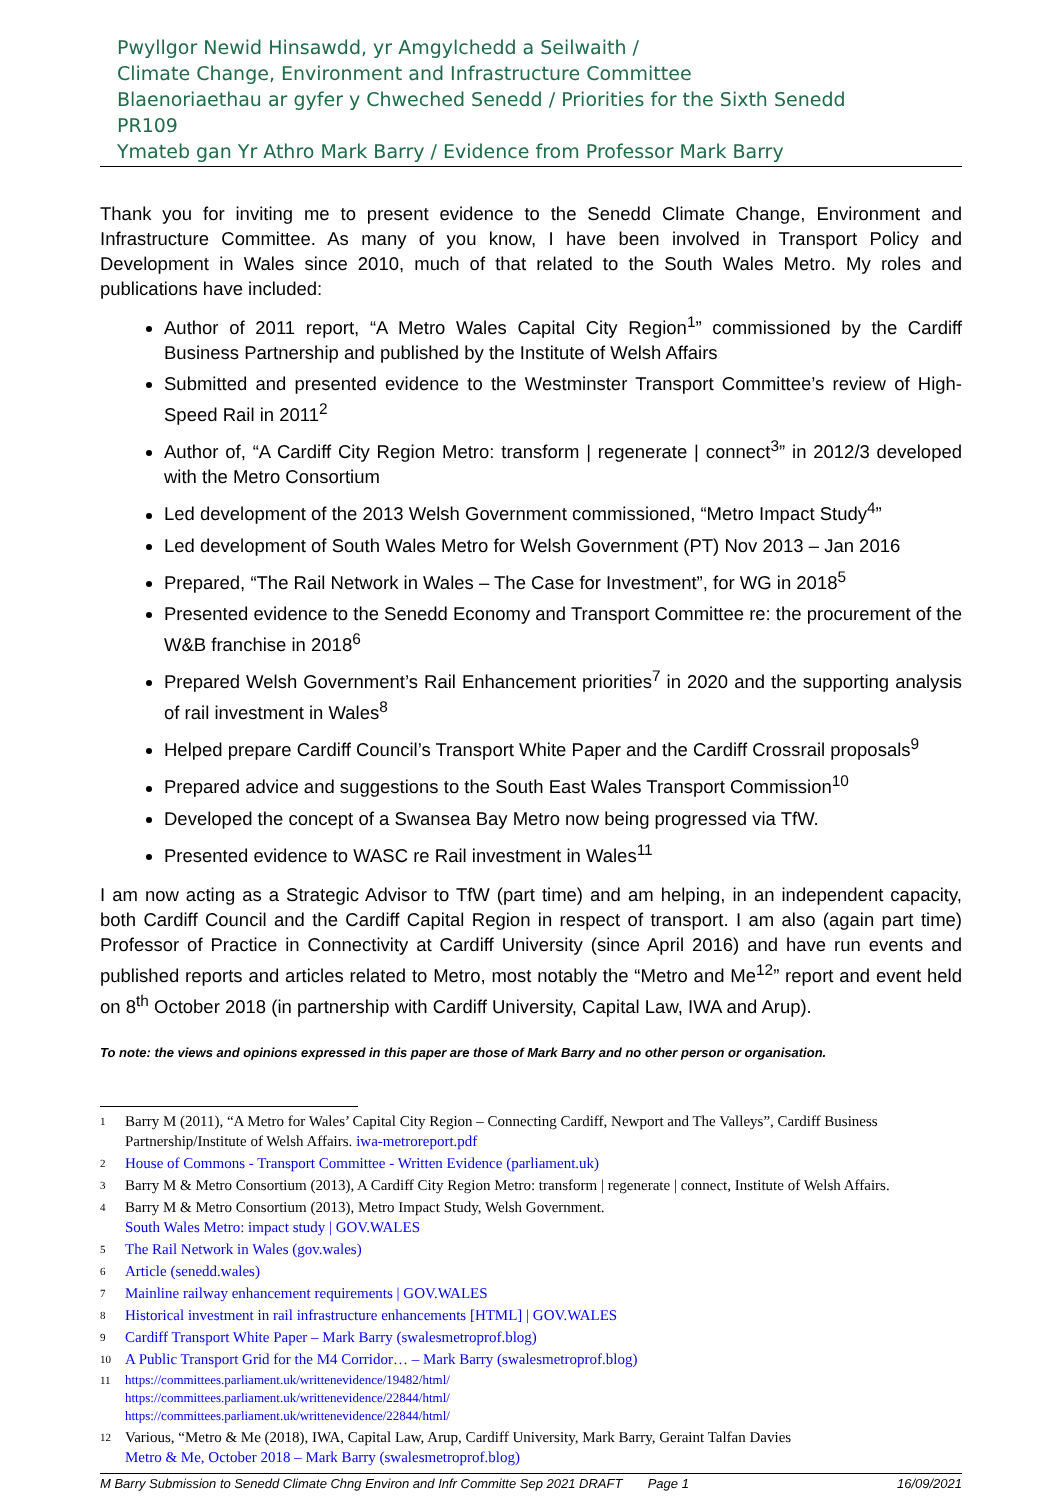Pwyllgor Newid Hinsawdd, yr Amgylchedd a Seilwaith /
Climate Change, Environment and Infrastructure Committee
Blaenoriaethau ar gyfer y Chweched Senedd / Priorities for the Sixth Senedd
PR109
Ymateb gan Yr Athro Mark Barry / Evidence from Professor Mark Barry
Thank you for inviting me to present evidence to the Senedd Climate Change, Environment and Infrastructure Committee. As many of you know, I have been involved in Transport Policy and Development in Wales since 2010, much of that related to the South Wales Metro. My roles and publications have included:
Author of 2011 report, “A Metro Wales Capital City Region<sup>1</sup>” commissioned by the Cardiff Business Partnership and published by the Institute of Welsh Affairs
Submitted and presented evidence to the Westminster Transport Committee’s review of High-Speed Rail in 2011<sup>2</sup>
Author of, “A Cardiff City Region Metro: transform | regenerate | connect<sup>3</sup>” in 2012/3 developed with the Metro Consortium
Led development of the 2013 Welsh Government commissioned, “Metro Impact Study<sup>4</sup>”
Led development of South Wales Metro for Welsh Government (PT) Nov 2013 – Jan 2016
Prepared, “The Rail Network in Wales – The Case for Investment”, for WG in 2018<sup>5</sup>
Presented evidence to the Senedd Economy and Transport Committee re: the procurement of the W&B franchise in 2018<sup>6</sup>
Prepared Welsh Government’s Rail Enhancement priorities<sup>7</sup> in 2020 and the supporting analysis of rail investment in Wales<sup>8</sup>
Helped prepare Cardiff Council’s Transport White Paper and the Cardiff Crossrail proposals<sup>9</sup>
Prepared advice and suggestions to the South East Wales Transport Commission<sup>10</sup>
Developed the concept of a Swansea Bay Metro now being progressed via TfW.
Presented evidence to WASC re Rail investment in Wales<sup>11</sup>
I am now acting as a Strategic Advisor to TfW (part time) and am helping, in an independent capacity, both Cardiff Council and the Cardiff Capital Region in respect of transport. I am also (again part time) Professor of Practice in Connectivity at Cardiff University (since April 2016) and have run events and published reports and articles related to Metro, most notably the “Metro and Me<sup>12</sup>” report and event held on 8<sup>th</sup> October 2018 (in partnership with Cardiff University, Capital Law, IWA and Arup).
To note: the views and opinions expressed in this paper are those of Mark Barry and no other person or organisation.
1 Barry M (2011), “A Metro for Wales’ Capital City Region – Connecting Cardiff, Newport and The Valleys”, Cardiff Business Partnership/Institute of Welsh Affairs. iwa-metroreport.pdf
2 House of Commons - Transport Committee - Written Evidence (parliament.uk)
3 Barry M & Metro Consortium (2013), A Cardiff City Region Metro: transform | regenerate | connect, Institute of Welsh Affairs.
4 Barry M & Metro Consortium (2013), Metro Impact Study, Welsh Government.
South Wales Metro: impact study | GOV.WALES
5 The Rail Network in Wales (gov.wales)
6 Article (senedd.wales)
7 Mainline railway enhancement requirements | GOV.WALES
8 Historical investment in rail infrastructure enhancements [HTML] | GOV.WALES
9 Cardiff Transport White Paper – Mark Barry (swalesmetroprof.blog)
10 A Public Transport Grid for the M4 Corridor… – Mark Barry (swalesmetroprof.blog)
11 https://committees.parliament.uk/writtenevidence/19482/html/
https://committees.parliament.uk/writtenevidence/22844/html/
https://committees.parliament.uk/writtenevidence/22844/html/
12 Various, “Metro & Me (2018), IWA, Capital Law, Arup, Cardiff University, Mark Barry, Geraint Talfan Davies
Metro & Me, October 2018 – Mark Barry (swalesmetroprof.blog)
M Barry Submission to Senedd Climate Chng Environ and Infr Committe Sep 2021 DRAFT Page 1 16/09/2021